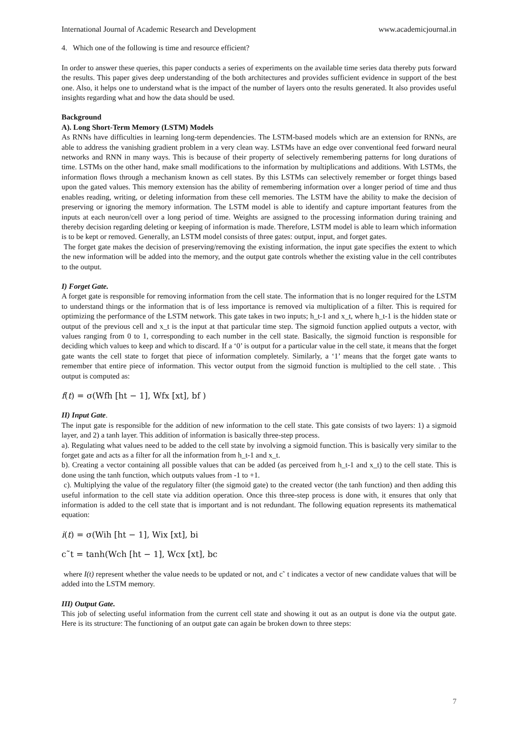International Journal of Academic Research and Development www.academicjournal.in
4. Which one of the following is time and resource efficient?
In order to answer these queries, this paper conducts a series of experiments on the available time series data thereby puts forward the results. This paper gives deep understanding of the both architectures and provides sufficient evidence in support of the best one. Also, it helps one to understand what is the impact of the number of layers onto the results generated. It also provides useful insights regarding what and how the data should be used.
Background
A). Long Short-Term Memory (LSTM) Models
As RNNs have difficulties in learning long-term dependencies. The LSTM-based models which are an extension for RNNs, are able to address the vanishing gradient problem in a very clean way. LSTMs have an edge over conventional feed forward neural networks and RNN in many ways. This is because of their property of selectively remembering patterns for long durations of time. LSTMs on the other hand, make small modifications to the information by multiplications and additions. With LSTMs, the information flows through a mechanism known as cell states. By this LSTMs can selectively remember or forget things based upon the gated values. This memory extension has the ability of remembering information over a longer period of time and thus enables reading, writing, or deleting information from these cell memories. The LSTM have the ability to make the decision of preserving or ignoring the memory information. The LSTM model is able to identify and capture important features from the inputs at each neuron/cell over a long period of time. Weights are assigned to the processing information during training and thereby decision regarding deleting or keeping of information is made. Therefore, LSTM model is able to learn which information is to be kept or removed. Generally, an LSTM model consists of three gates: output, input, and forget gates.
The forget gate makes the decision of preserving/removing the existing information, the input gate specifies the extent to which the new information will be added into the memory, and the output gate controls whether the existing value in the cell contributes to the output.
I) Forget Gate.
A forget gate is responsible for removing information from the cell state. The information that is no longer required for the LSTM to understand things or the information that is of less importance is removed via multiplication of a filter. This is required for optimizing the performance of the LSTM network. This gate takes in two inputs; h_t-1 and x_t, where h_t-1 is the hidden state or output of the previous cell and x_t is the input at that particular time step. The sigmoid function applied outputs a vector, with values ranging from 0 to 1, corresponding to each number in the cell state. Basically, the sigmoid function is responsible for deciding which values to keep and which to discard. If a ‘0’ is output for a particular value in the cell state, it means that the forget gate wants the cell state to forget that piece of information completely. Similarly, a ‘1’ means that the forget gate wants to remember that entire piece of information. This vector output from the sigmoid function is multiplied to the cell state. . This output is computed as:
f(t) = σ(Wfh [ht − 1], Wfx [xt], bf )
II) Input Gate.
The input gate is responsible for the addition of new information to the cell state. This gate consists of two layers: 1) a sigmoid layer, and 2) a tanh layer. This addition of information is basically three-step process.
a). Regulating what values need to be added to the cell state by involving a sigmoid function. This is basically very similar to the forget gate and acts as a filter for all the information from h_t-1 and x_t.
b). Creating a vector containing all possible values that can be added (as perceived from h_t-1 and x_t) to the cell state. This is done using the tanh function, which outputs values from -1 to +1.
c). Multiplying the value of the regulatory filter (the sigmoid gate) to the created vector (the tanh function) and then adding this useful information to the cell state via addition operation. Once this three-step process is done with, it ensures that only that information is added to the cell state that is important and is not redundant. The following equation represents its mathematical equation:
i(t) = σ(Wih [ht − 1], Wix [xt], bi
c˜t = tanh(Wch [ht − 1], Wcx [xt], bc
where I(t) represent whether the value needs to be updated or not, and c˜ t indicates a vector of new candidate values that will be added into the LSTM memory.
III) Output Gate.
This job of selecting useful information from the current cell state and showing it out as an output is done via the output gate. Here is its structure: The functioning of an output gate can again be broken down to three steps:
7